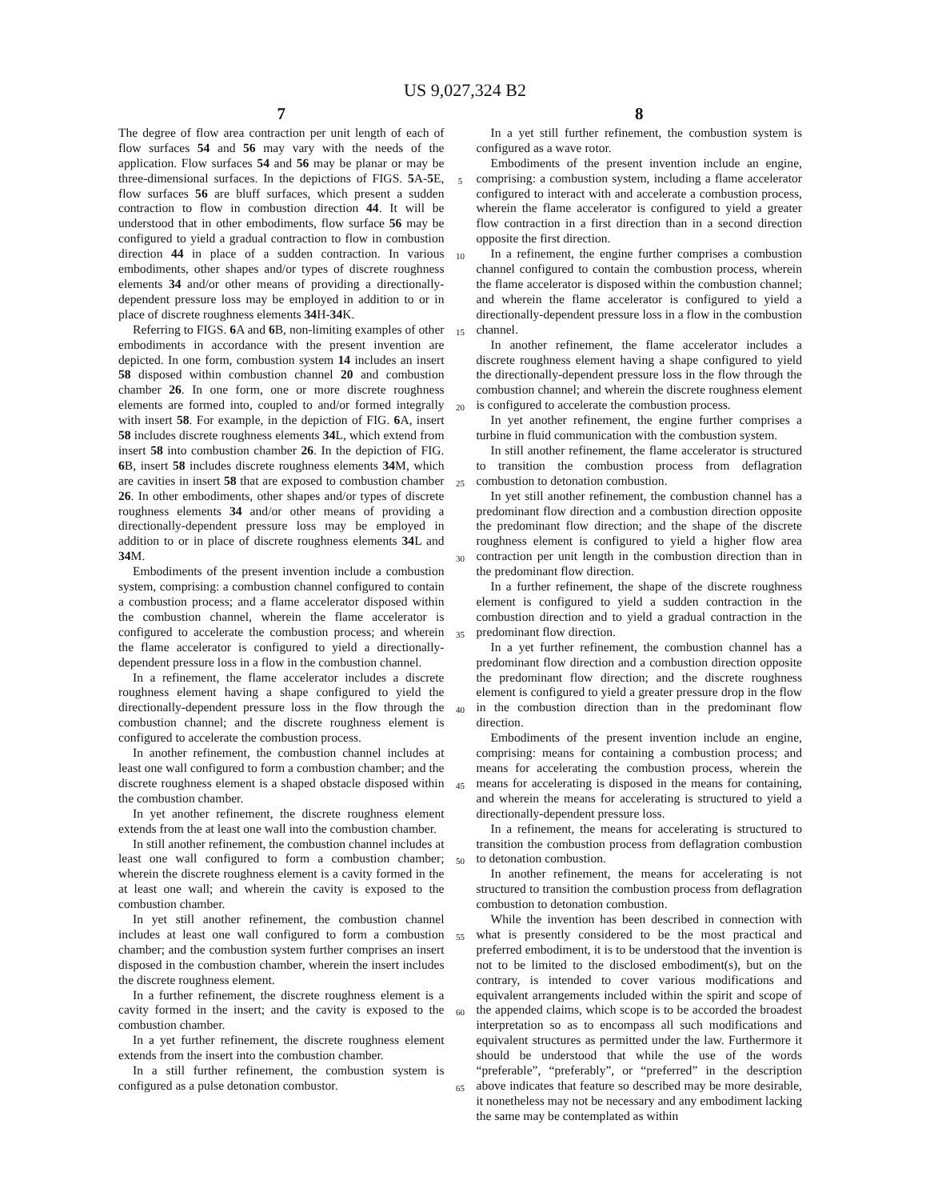US 9,027,324 B2
7
The degree of flow area contraction per unit length of each of flow surfaces 54 and 56 may vary with the needs of the application. Flow surfaces 54 and 56 may be planar or may be three-dimensional surfaces. In the depictions of FIGS. 5 A-5 E, flow surfaces 56 are bluff surfaces, which present a sudden contraction to flow in combustion direction 44. It will be understood that in other embodiments, flow surface 56 may be configured to yield a gradual contraction to flow in combustion direction 44 in place of a sudden contraction. In various embodiments, other shapes and/or types of discrete roughness elements 34 and/or other means of providing a directionally-dependent pressure loss may be employed in addition to or in place of discrete roughness elements 34 H-34 K.
Referring to FIGS. 6 A and 6 B, non-limiting examples of other embodiments in accordance with the present invention are depicted. In one form, combustion system 14 includes an insert 58 disposed within combustion channel 20 and combustion chamber 26. In one form, one or more discrete roughness elements are formed into, coupled to and/or formed integrally with insert 58. For example, in the depiction of FIG. 6 A, insert 58 includes discrete roughness elements 34 L, which extend from insert 58 into combustion chamber 26. In the depiction of FIG. 6 B, insert 58 includes discrete roughness elements 34 M, which are cavities in insert 58 that are exposed to combustion chamber 26. In other embodiments, other shapes and/or types of discrete roughness elements 34 and/or other means of providing a directionally-dependent pressure loss may be employed in addition to or in place of discrete roughness elements 34 L and 34 M.
Embodiments of the present invention include a combustion system, comprising: a combustion channel configured to contain a combustion process; and a flame accelerator disposed within the combustion channel, wherein the flame accelerator is configured to accelerate the combustion process; and wherein the flame accelerator is configured to yield a directionally-dependent pressure loss in a flow in the combustion channel.
In a refinement, the flame accelerator includes a discrete roughness element having a shape configured to yield the directionally-dependent pressure loss in the flow through the combustion channel; and the discrete roughness element is configured to accelerate the combustion process.
In another refinement, the combustion channel includes at least one wall configured to form a combustion chamber; and the discrete roughness element is a shaped obstacle disposed within the combustion chamber.
In yet another refinement, the discrete roughness element extends from the at least one wall into the combustion chamber.
In still another refinement, the combustion channel includes at least one wall configured to form a combustion chamber; wherein the discrete roughness element is a cavity formed in the at least one wall; and wherein the cavity is exposed to the combustion chamber.
In yet still another refinement, the combustion channel includes at least one wall configured to form a combustion chamber; and the combustion system further comprises an insert disposed in the combustion chamber, wherein the insert includes the discrete roughness element.
In a further refinement, the discrete roughness element is a cavity formed in the insert; and the cavity is exposed to the combustion chamber.
In a yet further refinement, the discrete roughness element extends from the insert into the combustion chamber.
In a still further refinement, the combustion system is configured as a pulse detonation combustor.
5
10
15
20
25
30
35
40
45
50
55
60
65
8
In a yet still further refinement, the combustion system is configured as a wave rotor.
Embodiments of the present invention include an engine, comprising: a combustion system, including a flame accelerator configured to interact with and accelerate a combustion process, wherein the flame accelerator is configured to yield a greater flow contraction in a first direction than in a second direction opposite the first direction.
In a refinement, the engine further comprises a combustion channel configured to contain the combustion process, wherein the flame accelerator is disposed within the combustion channel; and wherein the flame accelerator is configured to yield a directionally-dependent pressure loss in a flow in the combustion channel.
In another refinement, the flame accelerator includes a discrete roughness element having a shape configured to yield the directionally-dependent pressure loss in the flow through the combustion channel; and wherein the discrete roughness element is configured to accelerate the combustion process.
In yet another refinement, the engine further comprises a turbine in fluid communication with the combustion system.
In still another refinement, the flame accelerator is structured to transition the combustion process from deflagration combustion to detonation combustion.
In yet still another refinement, the combustion channel has a predominant flow direction and a combustion direction opposite the predominant flow direction; and the shape of the discrete roughness element is configured to yield a higher flow area contraction per unit length in the combustion direction than in the predominant flow direction.
In a further refinement, the shape of the discrete roughness element is configured to yield a sudden contraction in the combustion direction and to yield a gradual contraction in the predominant flow direction.
In a yet further refinement, the combustion channel has a predominant flow direction and a combustion direction opposite the predominant flow direction; and the discrete roughness element is configured to yield a greater pressure drop in the flow in the combustion direction than in the predominant flow direction.
Embodiments of the present invention include an engine, comprising: means for containing a combustion process; and means for accelerating the combustion process, wherein the means for accelerating is disposed in the means for containing, and wherein the means for accelerating is structured to yield a directionally-dependent pressure loss.
In a refinement, the means for accelerating is structured to transition the combustion process from deflagration combustion to detonation combustion.
In another refinement, the means for accelerating is not structured to transition the combustion process from deflagration combustion to detonation combustion.
While the invention has been described in connection with what is presently considered to be the most practical and preferred embodiment, it is to be understood that the invention is not to be limited to the disclosed embodiment(s), but on the contrary, is intended to cover various modifications and equivalent arrangements included within the spirit and scope of the appended claims, which scope is to be accorded the broadest interpretation so as to encompass all such modifications and equivalent structures as permitted under the law. Furthermore it should be understood that while the use of the words “preferable”, “preferably”, or “preferred” in the description above indicates that feature so described may be more desirable, it nonetheless may not be necessary and any embodiment lacking the same may be contemplated as within